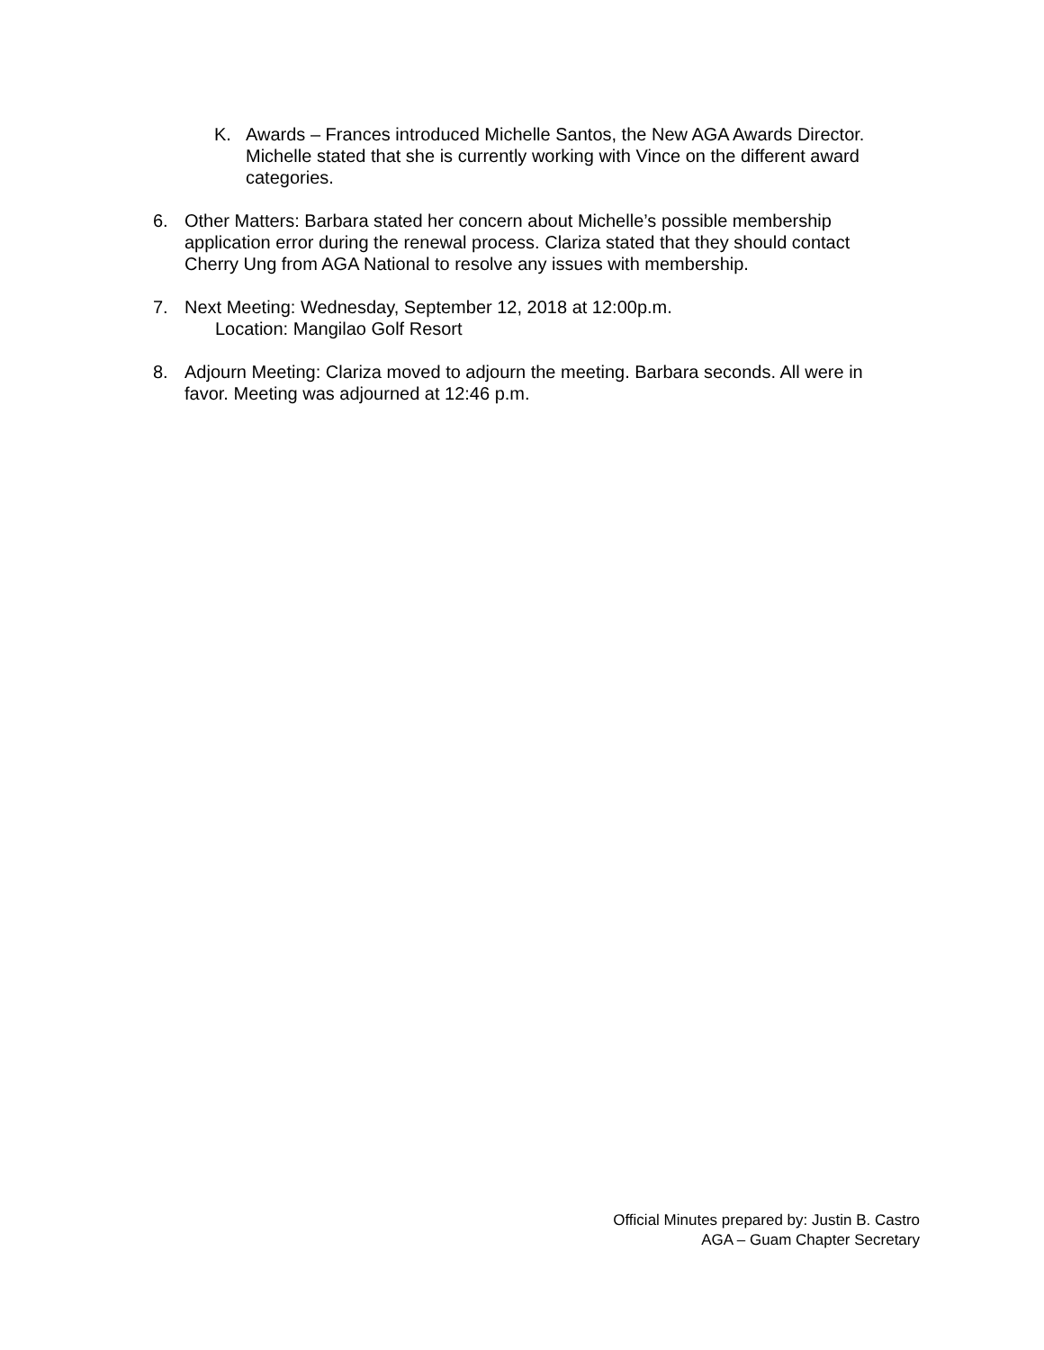K. Awards – Frances introduced Michelle Santos, the New AGA Awards Director. Michelle stated that she is currently working with Vince on the different award categories.
6. Other Matters: Barbara stated her concern about Michelle’s possible membership application error during the renewal process. Clariza stated that they should contact Cherry Ung from AGA National to resolve any issues with membership.
7. Next Meeting: Wednesday, September 12, 2018 at 12:00p.m.
Location: Mangilao Golf Resort
8. Adjourn Meeting: Clariza moved to adjourn the meeting. Barbara seconds. All were in favor. Meeting was adjourned at 12:46 p.m.
Official Minutes prepared by: Justin B. Castro
AGA – Guam Chapter Secretary